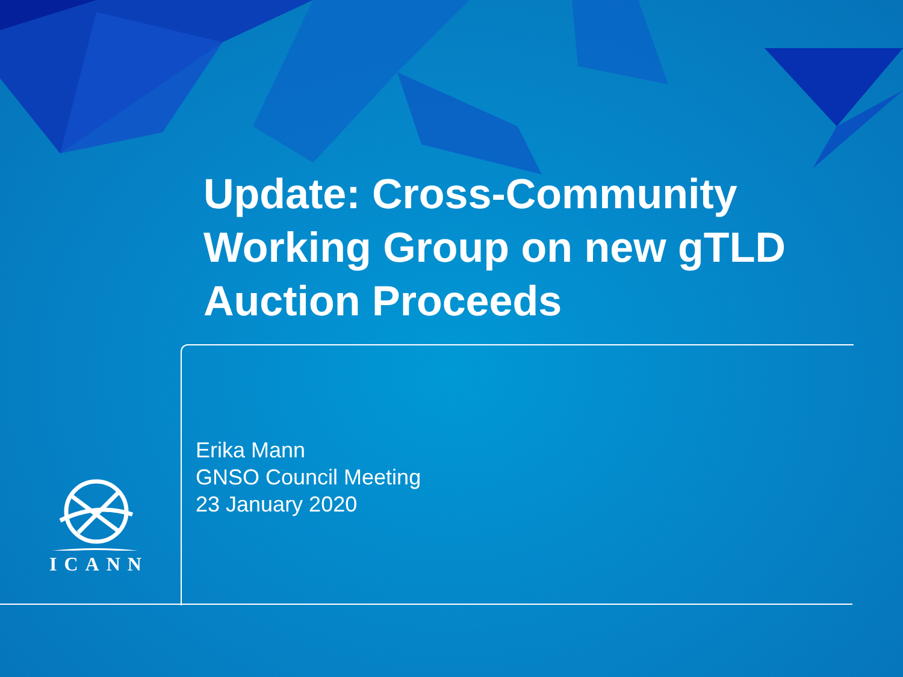Update: Cross-Community
Working Group on new gTLD
Auction Proceeds
Erika Mann
GNSO Council Meeting
23 January 2020
ICANN